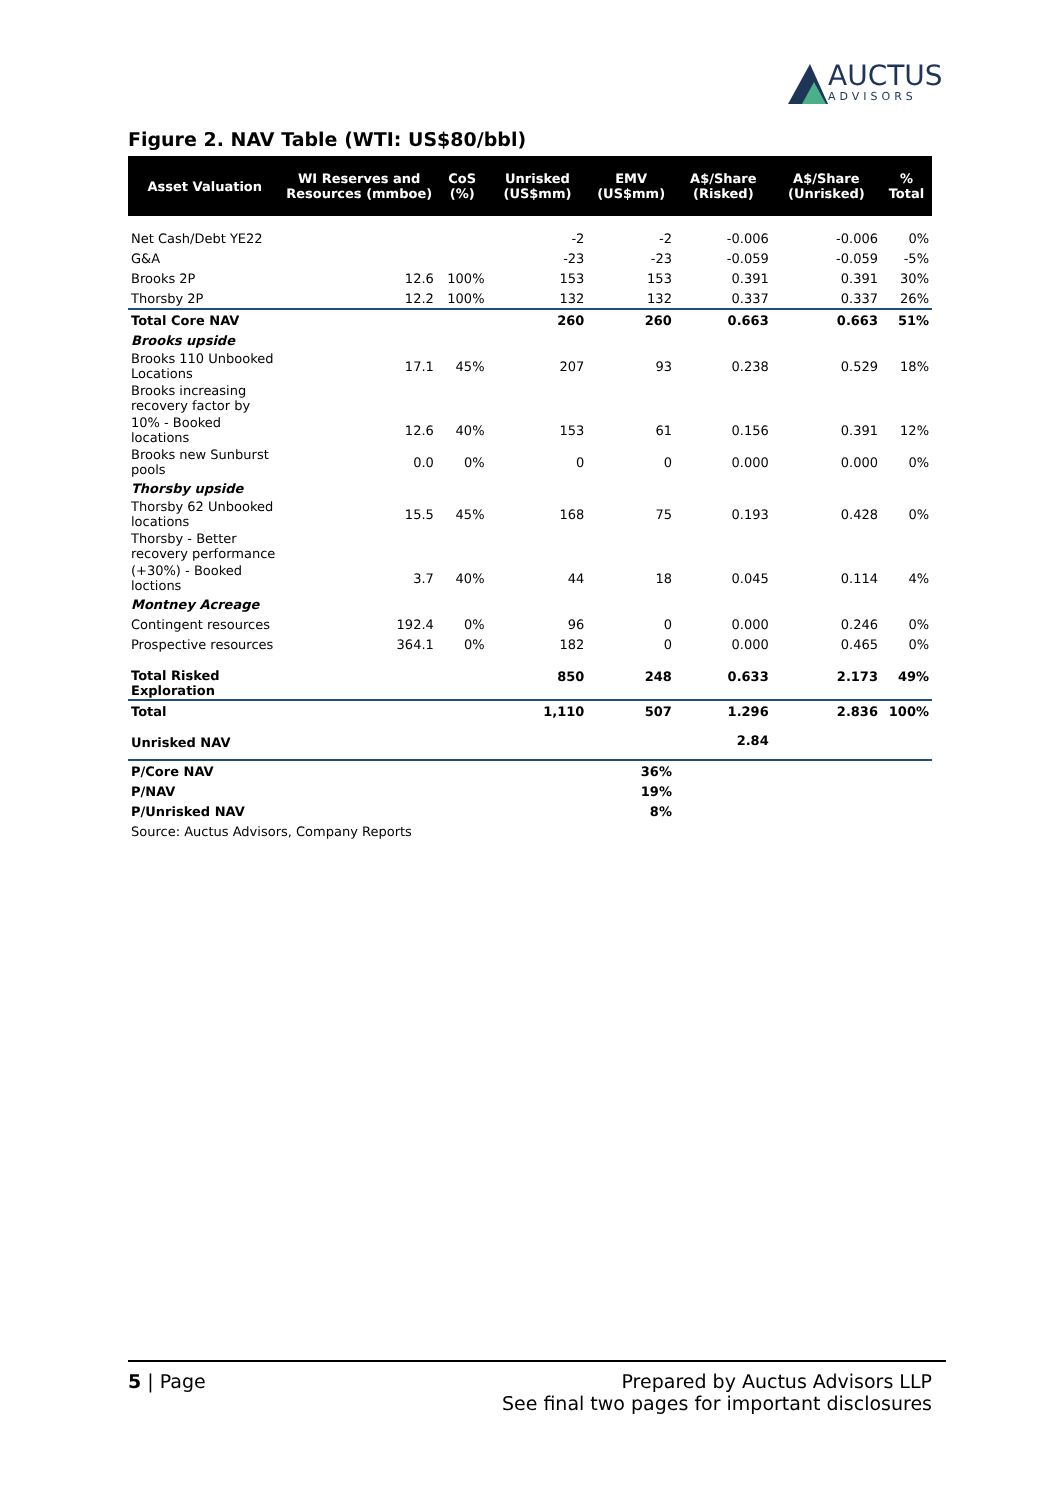AUCTUS
ADVISORS
Figure 2. NAV Table (WTI: US$80/bbl)
| Asset Valuation | WI Reserves and Resources (mmboe) | CoS (%) | Unrisked (US$mm) | EMV (US$mm) | A$/Share (Risked) | A$/Share (Unrisked) | % Total |
| --- | --- | --- | --- | --- | --- | --- | --- |
| Net Cash/Debt YE22 | | | -2 | -2 | -0.006 | -0.006 | 0% |
| G&A | | | -23 | -23 | -0.059 | -0.059 | -5% |
| Brooks 2P | 12.6 | 100% | 153 | 153 | 0.391 | 0.391 | 30% |
| Thorsby 2P | 12.2 | 100% | 132 | 132 | 0.337 | 0.337 | 26% |
| Total Core NAV | | | 260 | 260 | 0.663 | 0.663 | 51% |
| Brooks upside | | | | | | | |
| Brooks 110 Unbooked Locations | 17.1 | 45% | 207 | 93 | 0.238 | 0.529 | 18% |
| Brooks increasing recovery factor by | | | | | | | |
| 10% - Booked locations | 12.6 | 40% | 153 | 61 | 0.156 | 0.391 | 12% |
| Brooks new Sunburst pools | 0.0 | 0% | 0 | 0 | 0.000 | 0.000 | 0% |
| Thorsby upside | | | | | | | |
| Thorsby 62 Unbooked locations | 15.5 | 45% | 168 | 75 | 0.193 | 0.428 | 0% |
| Thorsby - Better recovery performance | | | | | | | |
| (+30%) - Booked loctions | 3.7 | 40% | 44 | 18 | 0.045 | 0.114 | 4% |
| Montney Acreage | | | | | | | |
| Contingent resources | 192.4 | 0% | 96 | 0 | 0.000 | 0.246 | 0% |
| Prospective resources | 364.1 | 0% | 182 | 0 | 0.000 | 0.465 | 0% |
| Total Risked Exploration | | | 850 | 248 | 0.633 | 2.173 | 49% |
| Total | | | 1,110 | 507 | 1.296 | 2.836 | 100% |
| Unrisked NAV | | | | | 2.84 | | |
| P/Core NAV | | | | 36% | | | |
| P/NAV | | | | 19% | | | |
| P/Unrisked NAV | | | | 8% | | | |
| Source: Auctus Advisors, Company Reports | | | | | | | |
5 | Page Prepared by Auctus Advisors LLP
See final two pages for important disclosures